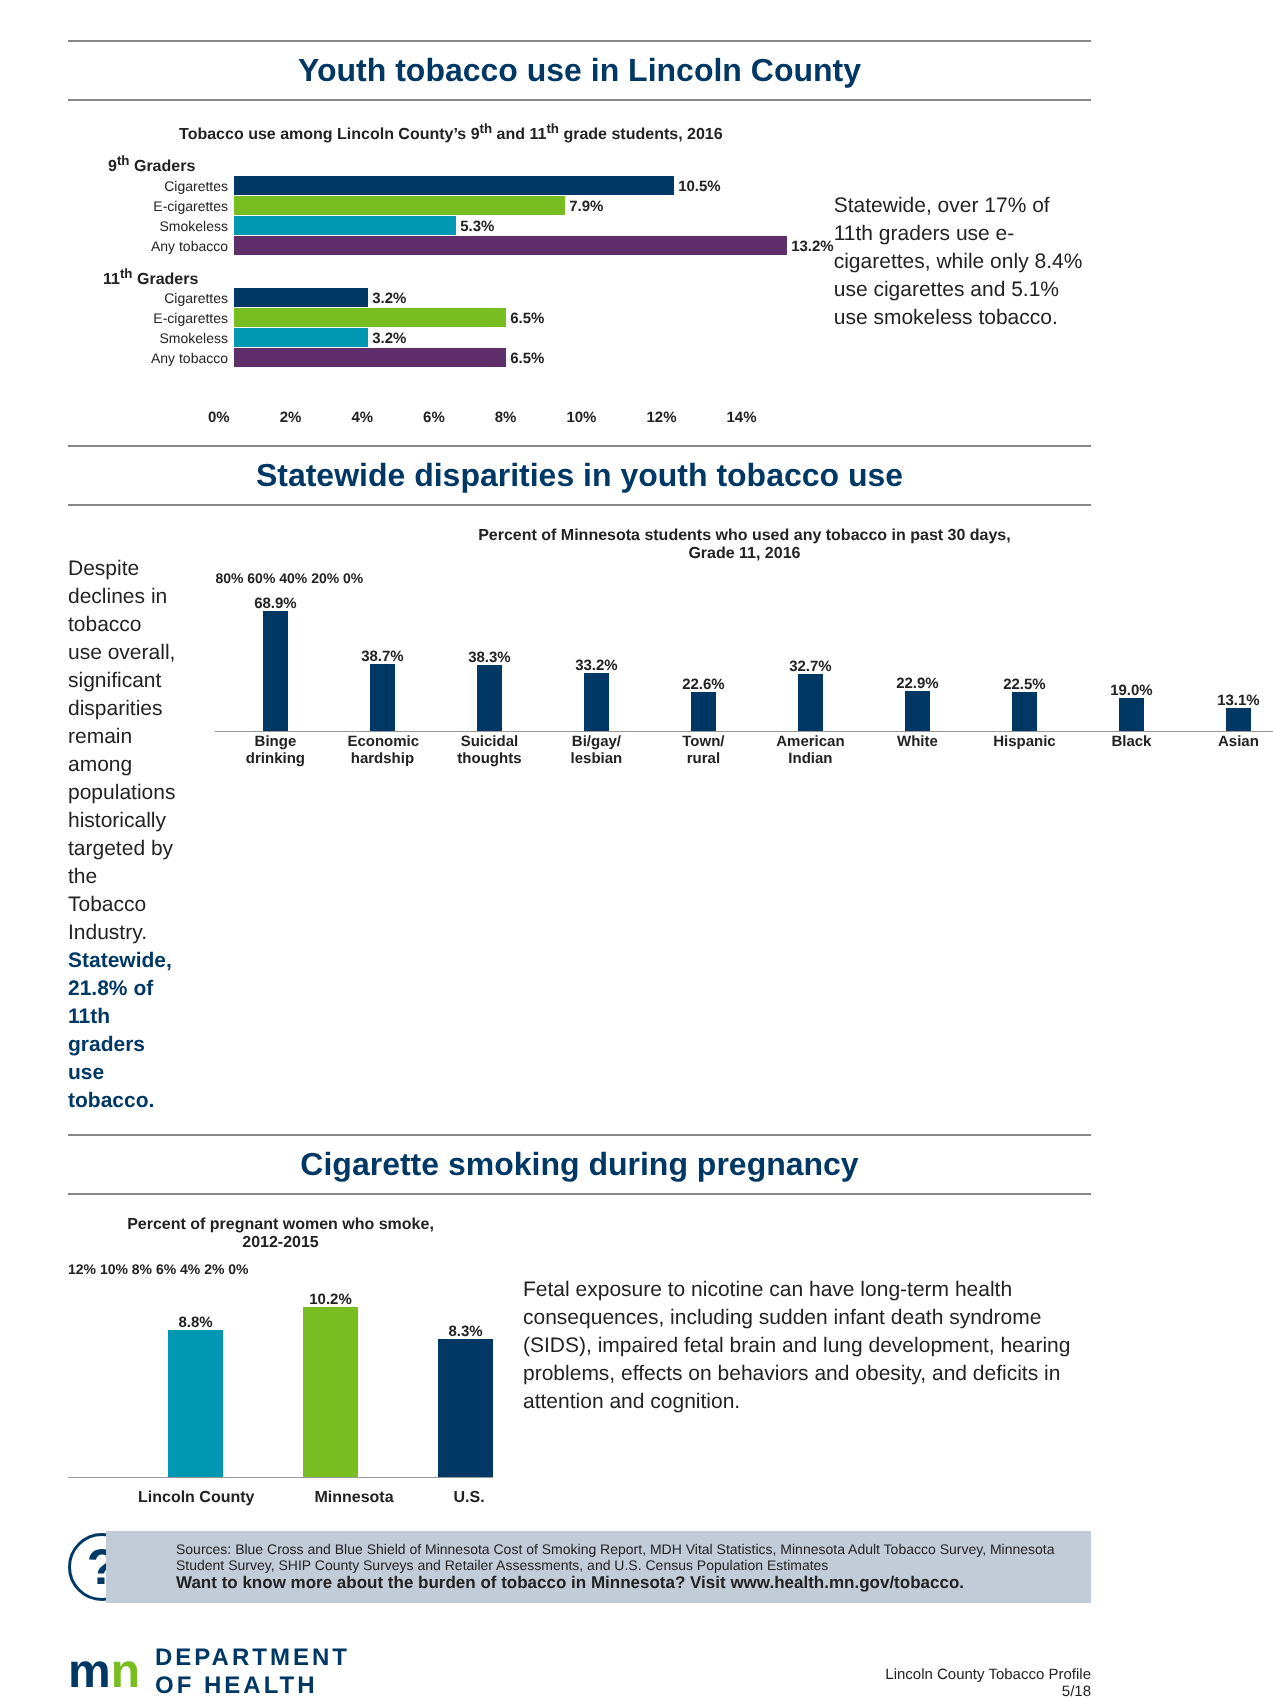Youth tobacco use in Lincoln County
Tobacco use among Lincoln County’s 9<sup>th</sup> and 11<sup>th</sup> grade students, 2016
9<sup>th</sup> Graders
Cigarettes 10.5%
E-cigarettes 7.9%
Smokeless 5.3%
Any tobacco 13.2%
11<sup>th</sup> Graders
Cigarettes 3.2%
E-cigarettes 6.5%
Smokeless 3.2%
Any tobacco 6.5%
0% 2% 4% 6% 8% 10% 12% 14%
Statewide, over 17% of 11th graders use e-cigarettes, while only 8.4% use cigarettes and 5.1% use smokeless tobacco.
Statewide disparities in youth tobacco use
Despite declines in tobacco use overall, significant disparities remain among populations historically targeted by the Tobacco Industry. Statewide, 21.8% of 11th graders use tobacco.
Percent of Minnesota students who used any tobacco in past 30 days,
Grade 11, 2016
80% 60% 40% 20% 0%
68.9%
38.7%
38.3%
33.2%
22.6%
32.7%
22.9%
22.5%
19.0%
13.1%
Binge drinking
Economic hardship
Suicidal thoughts
Bi/gay/ lesbian
Town/ rural
American Indian
White Hispanic
Black Asian
Cigarette smoking during pregnancy
Percent of pregnant women who smoke,
2012-2015
12% 10% 8% 6% 4% 2% 0%
8.8%
10.2%
8.3%
Lincoln County Minnesota U.S.
Fetal exposure to nicotine can have long-term health consequences, including sudden infant death syndrome (SIDS), impaired fetal brain and lung development, hearing problems, effects on behaviors and obesity, and deficits in attention and cognition.
?
Sources: Blue Cross and Blue Shield of Minnesota Cost of Smoking Report, MDH Vital Statistics, Minnesota Adult Tobacco Survey, Minnesota Student Survey, SHIP County Surveys and Retailer Assessments, and U.S. Census Population Estimates
Want to know more about the burden of tobacco in Minnesota? Visit www.health.mn.gov/tobacco.
mn DEPARTMENT
OF HEALTH
Lincoln County Tobacco Profile
5/18